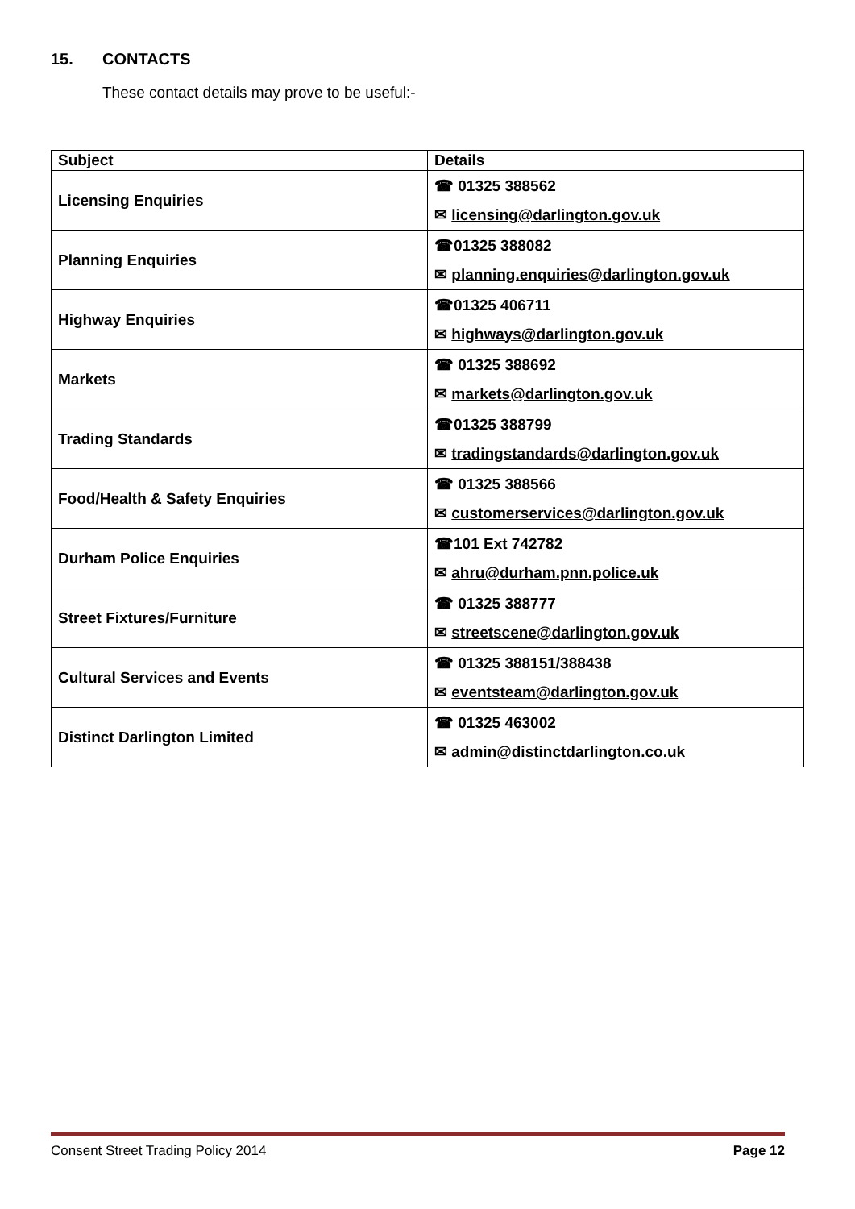15. CONTACTS
These contact details may prove to be useful:-
| Subject | Details |
| --- | --- |
| Licensing Enquiries | ☎ 01325 388562 ✉ licensing@darlington.gov.uk |
| Planning Enquiries | ☎01325 388082 ✉ planning.enquiries@darlington.gov.uk |
| Highway Enquiries | ☎01325 406711 ✉ highways@darlington.gov.uk |
| Markets | ☎ 01325 388692 ✉ markets@darlington.gov.uk |
| Trading Standards | ☎01325 388799 ✉ tradingstandards@darlington.gov.uk |
| Food/Health & Safety Enquiries | ☎ 01325 388566 ✉ customerservices@darlington.gov.uk |
| Durham Police Enquiries | ☎101 Ext 742782 ✉ ahru@durham.pnn.police.uk |
| Street Fixtures/Furniture | ☎ 01325 388777 ✉ streetscene@darlington.gov.uk |
| Cultural Services and Events | ☎ 01325 388151/388438 ✉ eventsteam@darlington.gov.uk |
| Distinct Darlington Limited | ☎ 01325 463002 ✉ admin@distinctdarlington.co.uk |
Consent Street Trading Policy 2014 Page 12